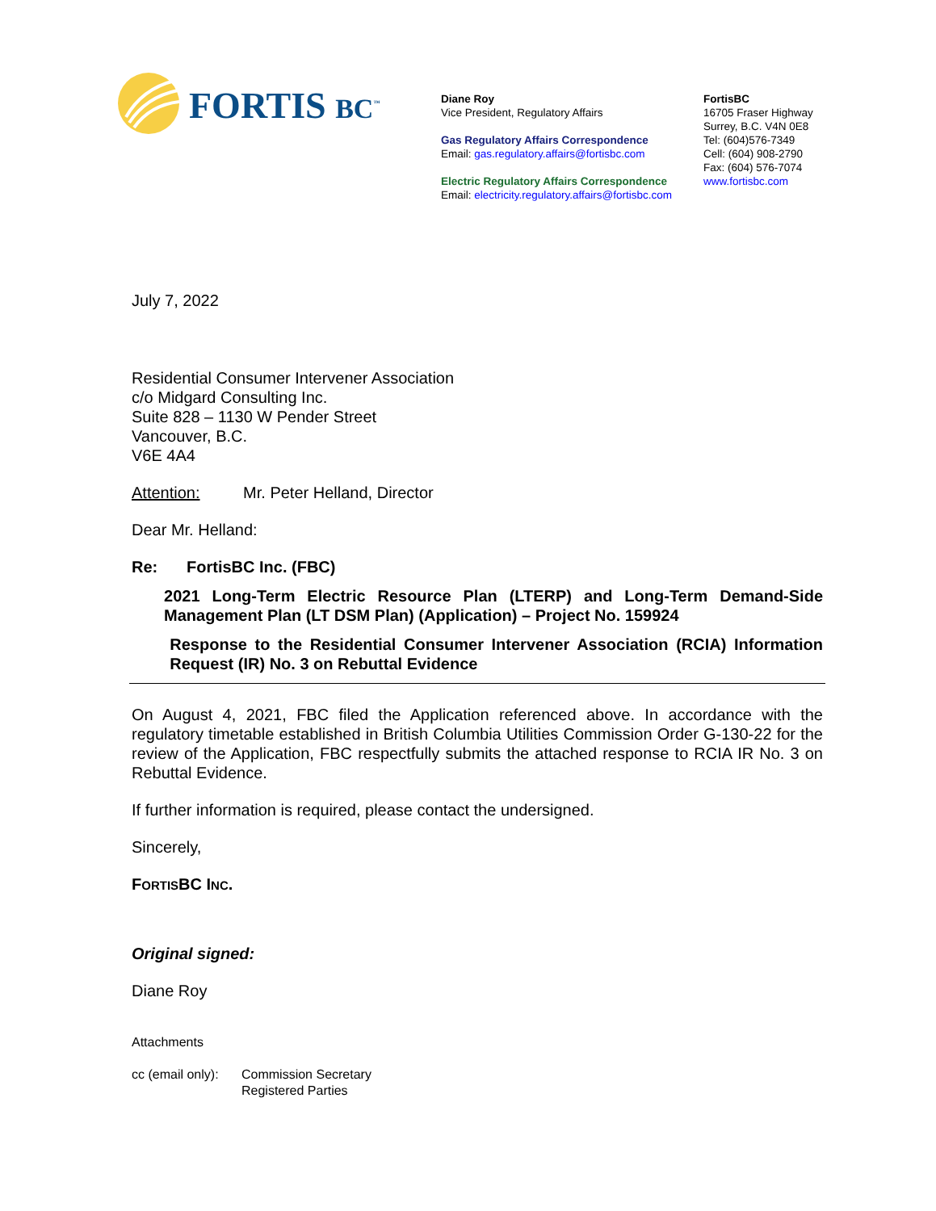FORTIS BC<sup>™</sup>
Diane Roy
Vice President, Regulatory Affairs
Gas Regulatory Affairs Correspondence
Email: gas.regulatory.affairs@fortisbc.com
Electric Regulatory Affairs Correspondence
Email: electricity.regulatory.affairs@fortisbc.com
FortisBC
16705 Fraser Highway
Surrey, B.C. V4N 0E8
Tel: (604)576-7349
Cell: (604) 908-2790
Fax: (604) 576-7074
www.fortisbc.com
July 7, 2022
Residential Consumer Intervener Association
c/o Midgard Consulting Inc.
Suite 828 – 1130 W Pender Street
Vancouver, B.C.
V6E 4A4
Attention: Mr. Peter Helland, Director
Dear Mr. Helland:
Re: FortisBC Inc. (FBC)
2021 Long-Term Electric Resource Plan (LTERP) and Long-Term Demand-Side Management Plan (LT DSM Plan) (Application) – Project No. 159924
Response to the Residential Consumer Intervener Association (RCIA) Information Request (IR) No. 3 on Rebuttal Evidence
On August 4, 2021, FBC filed the Application referenced above. In accordance with the regulatory timetable established in British Columbia Utilities Commission Order G-130-22 for the review of the Application, FBC respectfully submits the attached response to RCIA IR No. 3 on Rebuttal Evidence.
If further information is required, please contact the undersigned.
Sincerely,
FORTISBC INC.
Original signed:
Diane Roy
Attachments
cc (email only):
Commission Secretary
Registered Parties